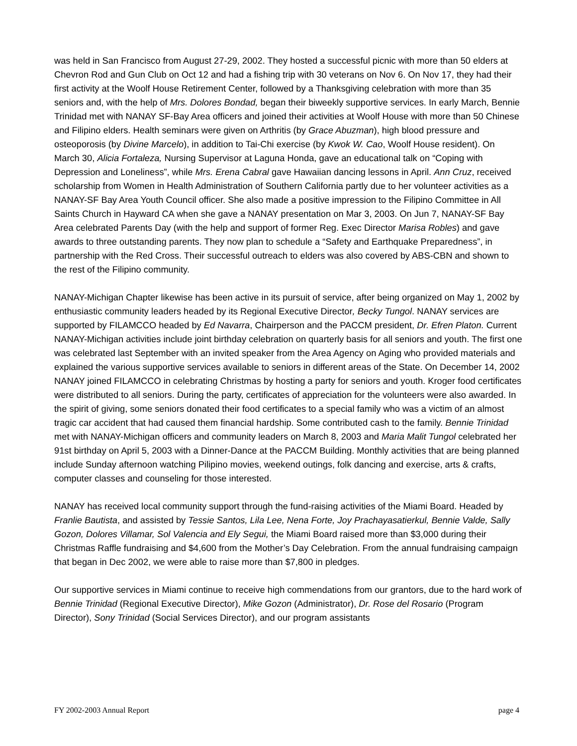was held in San Francisco from August 27-29, 2002. They hosted a successful picnic with more than 50 elders at Chevron Rod and Gun Club on Oct 12 and had a fishing trip with 30 veterans on Nov 6. On Nov 17, they had their first activity at the Woolf House Retirement Center, followed by a Thanksgiving celebration with more than 35 seniors and, with the help of Mrs. Dolores Bondad, began their biweekly supportive services. In early March, Bennie Trinidad met with NANAY SF-Bay Area officers and joined their activities at Woolf House with more than 50 Chinese and Filipino elders. Health seminars were given on Arthritis (by Grace Abuzman), high blood pressure and osteoporosis (by Divine Marcelo), in addition to Tai-Chi exercise (by Kwok W. Cao, Woolf House resident). On March 30, Alicia Fortaleza, Nursing Supervisor at Laguna Honda, gave an educational talk on “Coping with Depression and Loneliness”, while Mrs. Erena Cabral gave Hawaiian dancing lessons in April. Ann Cruz, received scholarship from Women in Health Administration of Southern California partly due to her volunteer activities as a NANAY-SF Bay Area Youth Council officer. She also made a positive impression to the Filipino Committee in All Saints Church in Hayward CA when she gave a NANAY presentation on Mar 3, 2003. On Jun 7, NANAY-SF Bay Area celebrated Parents Day (with the help and support of former Reg. Exec Director Marisa Robles) and gave awards to three outstanding parents. They now plan to schedule a “Safety and Earthquake Preparedness”, in partnership with the Red Cross. Their successful outreach to elders was also covered by ABS-CBN and shown to the rest of the Filipino community.
NANAY-Michigan Chapter likewise has been active in its pursuit of service, after being organized on May 1, 2002 by enthusiastic community leaders headed by its Regional Executive Director, Becky Tungol. NANAY services are supported by FILAMCCO headed by Ed Navarra, Chairperson and the PACCM president, Dr. Efren Platon. Current NANAY-Michigan activities include joint birthday celebration on quarterly basis for all seniors and youth. The first one was celebrated last September with an invited speaker from the Area Agency on Aging who provided materials and explained the various supportive services available to seniors in different areas of the State. On December 14, 2002 NANAY joined FILAMCCO in celebrating Christmas by hosting a party for seniors and youth. Kroger food certificates were distributed to all seniors. During the party, certificates of appreciation for the volunteers were also awarded. In the spirit of giving, some seniors donated their food certificates to a special family who was a victim of an almost tragic car accident that had caused them financial hardship. Some contributed cash to the family. Bennie Trinidad met with NANAY-Michigan officers and community leaders on March 8, 2003 and Maria Malit Tungol celebrated her 91st birthday on April 5, 2003 with a Dinner-Dance at the PACCM Building. Monthly activities that are being planned include Sunday afternoon watching Pilipino movies, weekend outings, folk dancing and exercise, arts & crafts, computer classes and counseling for those interested.
NANAY has received local community support through the fund-raising activities of the Miami Board. Headed by Franlie Bautista, and assisted by Tessie Santos, Lila Lee, Nena Forte, Joy Prachayasatierkul, Bennie Valde, Sally Gozon, Dolores Villamar, Sol Valencia and Ely Segui, the Miami Board raised more than $3,000 during their Christmas Raffle fundraising and $4,600 from the Mother’s Day Celebration. From the annual fundraising campaign that began in Dec 2002, we were able to raise more than $7,800 in pledges.
Our supportive services in Miami continue to receive high commendations from our grantors, due to the hard work of Bennie Trinidad (Regional Executive Director), Mike Gozon (Administrator), Dr. Rose del Rosario (Program Director), Sony Trinidad (Social Services Director), and our program assistants
FY 2002-2003 Annual Report page 4